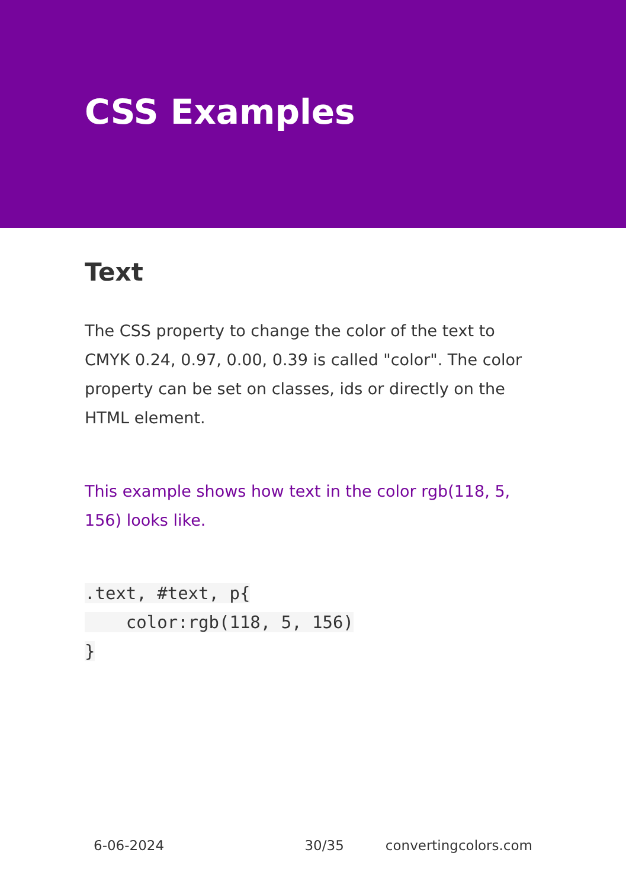CSS Examples
Text
The CSS property to change the color of the text to CMYK 0.24, 0.97, 0.00, 0.39 is called "color". The color property can be set on classes, ids or directly on the HTML element.
This example shows how text in the color rgb(118, 5, 156) looks like.
.text, #text, p{
    color:rgb(118, 5, 156)
}
6-06-2024 30/35 convertingcolors.com